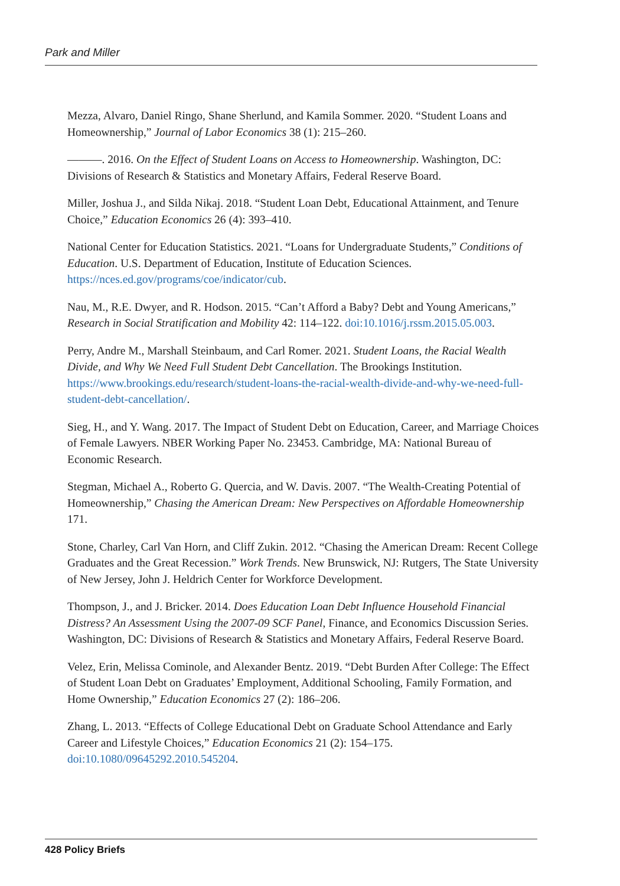Park and Miller
Mezza, Alvaro, Daniel Ringo, Shane Sherlund, and Kamila Sommer. 2020. “Student Loans and Homeownership,” Journal of Labor Economics 38 (1): 215–260.
———. 2016. On the Effect of Student Loans on Access to Homeownership. Washington, DC: Divisions of Research & Statistics and Monetary Affairs, Federal Reserve Board.
Miller, Joshua J., and Silda Nikaj. 2018. “Student Loan Debt, Educational Attainment, and Tenure Choice,” Education Economics 26 (4): 393–410.
National Center for Education Statistics. 2021. “Loans for Undergraduate Students,” Conditions of Education. U.S. Department of Education, Institute of Education Sciences. https://nces.ed.gov/programs/coe/indicator/cub.
Nau, M., R.E. Dwyer, and R. Hodson. 2015. “Can’t Afford a Baby? Debt and Young Americans,” Research in Social Stratification and Mobility 42: 114–122. doi:10.1016/j.rssm.2015.05.003.
Perry, Andre M., Marshall Steinbaum, and Carl Romer. 2021. Student Loans, the Racial Wealth Divide, and Why We Need Full Student Debt Cancellation. The Brookings Institution. https://www.brookings.edu/research/student-loans-the-racial-wealth-divide-and-why-we-need-full-student-debt-cancellation/.
Sieg, H., and Y. Wang. 2017. The Impact of Student Debt on Education, Career, and Marriage Choices of Female Lawyers. NBER Working Paper No. 23453. Cambridge, MA: National Bureau of Economic Research.
Stegman, Michael A., Roberto G. Quercia, and W. Davis. 2007. “The Wealth-Creating Potential of Homeownership,” Chasing the American Dream: New Perspectives on Affordable Homeownership 171.
Stone, Charley, Carl Van Horn, and Cliff Zukin. 2012. “Chasing the American Dream: Recent College Graduates and the Great Recession.” Work Trends. New Brunswick, NJ: Rutgers, The State University of New Jersey, John J. Heldrich Center for Workforce Development.
Thompson, J., and J. Bricker. 2014. Does Education Loan Debt Influence Household Financial Distress? An Assessment Using the 2007-09 SCF Panel, Finance, and Economics Discussion Series. Washington, DC: Divisions of Research & Statistics and Monetary Affairs, Federal Reserve Board.
Velez, Erin, Melissa Cominole, and Alexander Bentz. 2019. “Debt Burden After College: The Effect of Student Loan Debt on Graduates’ Employment, Additional Schooling, Family Formation, and Home Ownership,” Education Economics 27 (2): 186–206.
Zhang, L. 2013. “Effects of College Educational Debt on Graduate School Attendance and Early Career and Lifestyle Choices,” Education Economics 21 (2): 154–175. doi:10.1080/09645292.2010.545204.
428 Policy Briefs